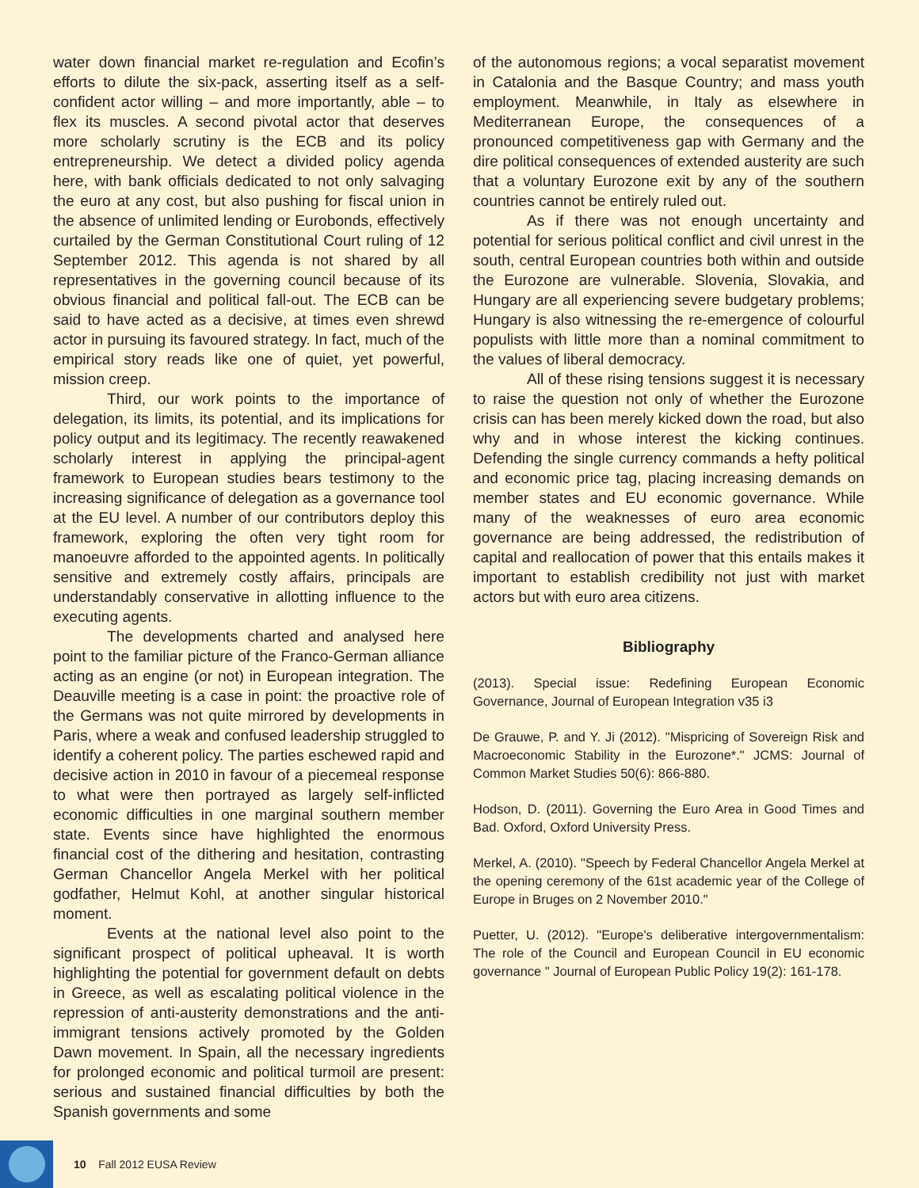water down financial market re-regulation and Ecofin’s efforts to dilute the six-pack, asserting itself as a self-confident actor willing – and more importantly, able – to flex its muscles. A second pivotal actor that deserves more scholarly scrutiny is the ECB and its policy entrepreneurship. We detect a divided policy agenda here, with bank officials dedicated to not only salvaging the euro at any cost, but also pushing for fiscal union in the absence of unlimited lending or Eurobonds, effectively curtailed by the German Constitutional Court ruling of 12 September 2012. This agenda is not shared by all representatives in the governing council because of its obvious financial and political fall-out. The ECB can be said to have acted as a decisive, at times even shrewd actor in pursuing its favoured strategy. In fact, much of the empirical story reads like one of quiet, yet powerful, mission creep.
Third, our work points to the importance of delegation, its limits, its potential, and its implications for policy output and its legitimacy. The recently reawakened scholarly interest in applying the principal-agent framework to European studies bears testimony to the increasing significance of delegation as a governance tool at the EU level. A number of our contributors deploy this framework, exploring the often very tight room for manoeuvre afforded to the appointed agents. In politically sensitive and extremely costly affairs, principals are understandably conservative in allotting influence to the executing agents.
The developments charted and analysed here point to the familiar picture of the Franco-German alliance acting as an engine (or not) in European integration. The Deauville meeting is a case in point: the proactive role of the Germans was not quite mirrored by developments in Paris, where a weak and confused leadership struggled to identify a coherent policy. The parties eschewed rapid and decisive action in 2010 in favour of a piecemeal response to what were then portrayed as largely self-inflicted economic difficulties in one marginal southern member state. Events since have highlighted the enormous financial cost of the dithering and hesitation, contrasting German Chancellor Angela Merkel with her political godfather, Helmut Kohl, at another singular historical moment.
Events at the national level also point to the significant prospect of political upheaval. It is worth highlighting the potential for government default on debts in Greece, as well as escalating political violence in the repression of anti-austerity demonstrations and the anti-immigrant tensions actively promoted by the Golden Dawn movement. In Spain, all the necessary ingredients for prolonged economic and political turmoil are present: serious and sustained financial difficulties by both the Spanish governments and some
of the autonomous regions; a vocal separatist movement in Catalonia and the Basque Country; and mass youth employment. Meanwhile, in Italy as elsewhere in Mediterranean Europe, the consequences of a pronounced competitiveness gap with Germany and the dire political consequences of extended austerity are such that a voluntary Eurozone exit by any of the southern countries cannot be entirely ruled out.
As if there was not enough uncertainty and potential for serious political conflict and civil unrest in the south, central European countries both within and outside the Eurozone are vulnerable. Slovenia, Slovakia, and Hungary are all experiencing severe budgetary problems; Hungary is also witnessing the re-emergence of colourful populists with little more than a nominal commitment to the values of liberal democracy.
All of these rising tensions suggest it is necessary to raise the question not only of whether the Eurozone crisis can has been merely kicked down the road, but also why and in whose interest the kicking continues. Defending the single currency commands a hefty political and economic price tag, placing increasing demands on member states and EU economic governance. While many of the weaknesses of euro area economic governance are being addressed, the redistribution of capital and reallocation of power that this entails makes it important to establish credibility not just with market actors but with euro area citizens.
Bibliography
(2013). Special issue: Redefining European Economic Governance, Journal of European Integration v35 i3
De Grauwe, P. and Y. Ji (2012). "Mispricing of Sovereign Risk and Macroeconomic Stability in the Eurozone*." JCMS: Journal of Common Market Studies 50(6): 866-880.
Hodson, D. (2011). Governing the Euro Area in Good Times and Bad. Oxford, Oxford University Press.
Merkel, A. (2010). "Speech by Federal Chancellor Angela Merkel at the opening ceremony of the 61st academic year of the College of Europe in Bruges on 2 November 2010."
Puetter, U. (2012). "Europe's deliberative intergovernmentalism: The role of the Council and European Council in EU economic governance " Journal of European Public Policy 19(2): 161-178.
10 Fall 2012 EUSA Review